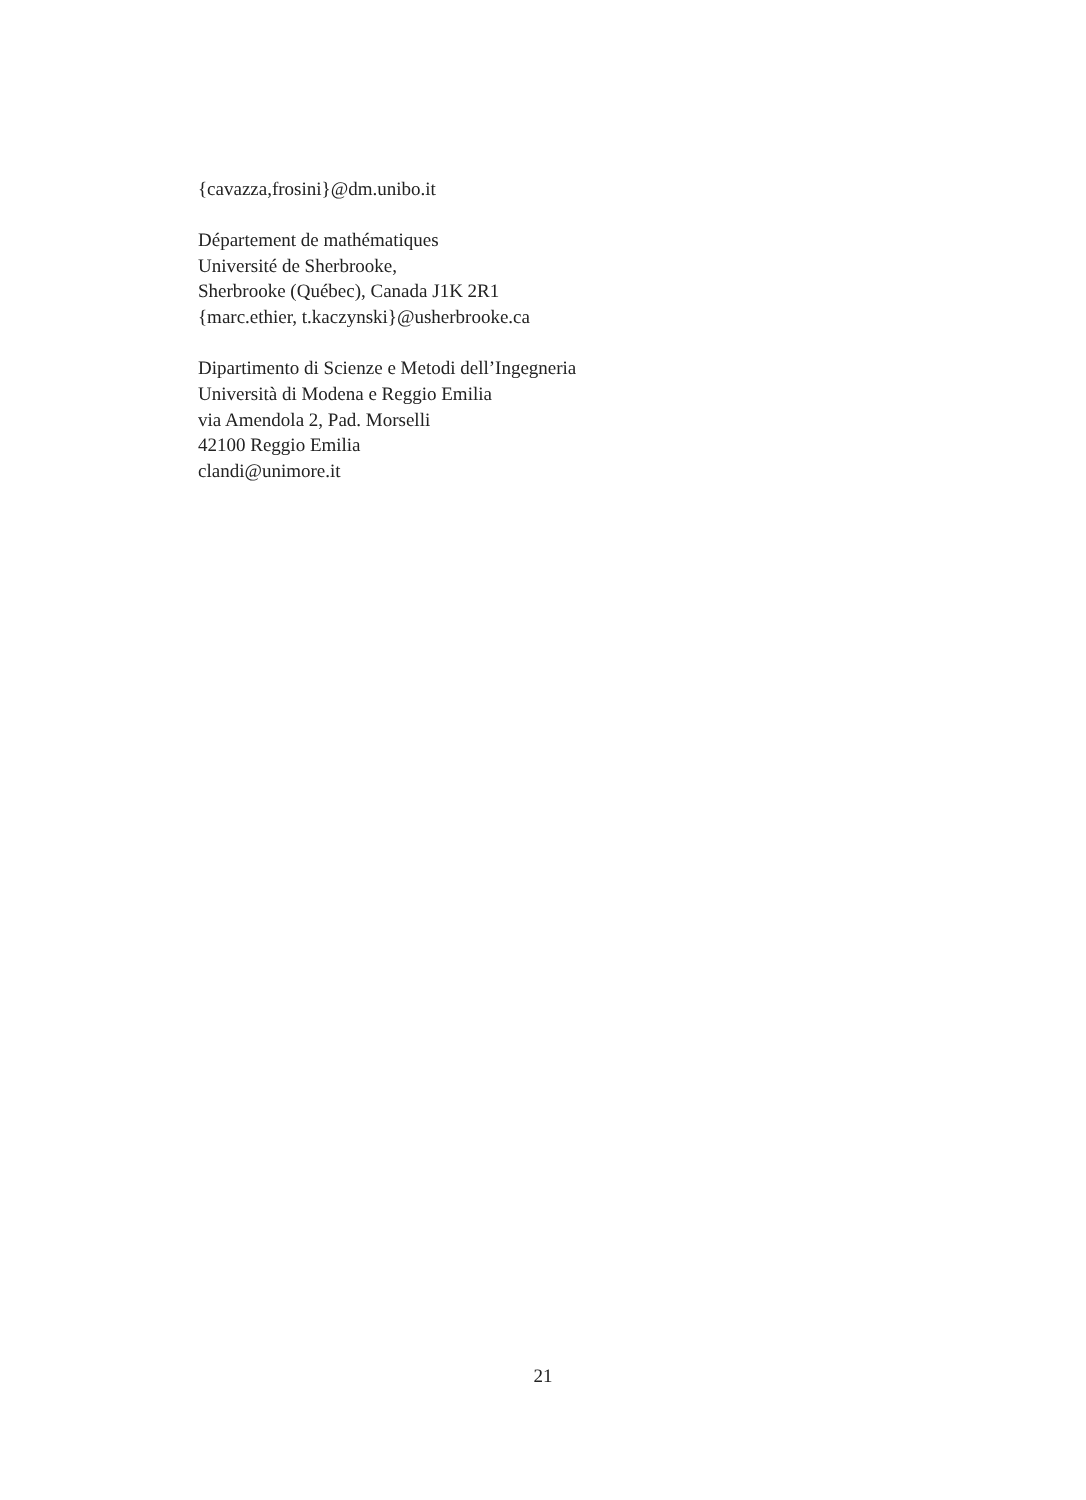{cavazza,frosini}@dm.unibo.it
Département de mathématiques
Université de Sherbrooke,
Sherbrooke (Québec), Canada J1K 2R1
{marc.ethier, t.kaczynski}@usherbrooke.ca
Dipartimento di Scienze e Metodi dell’Ingegneria
Università di Modena e Reggio Emilia
via Amendola 2, Pad. Morselli
42100 Reggio Emilia
clandi@unimore.it
21